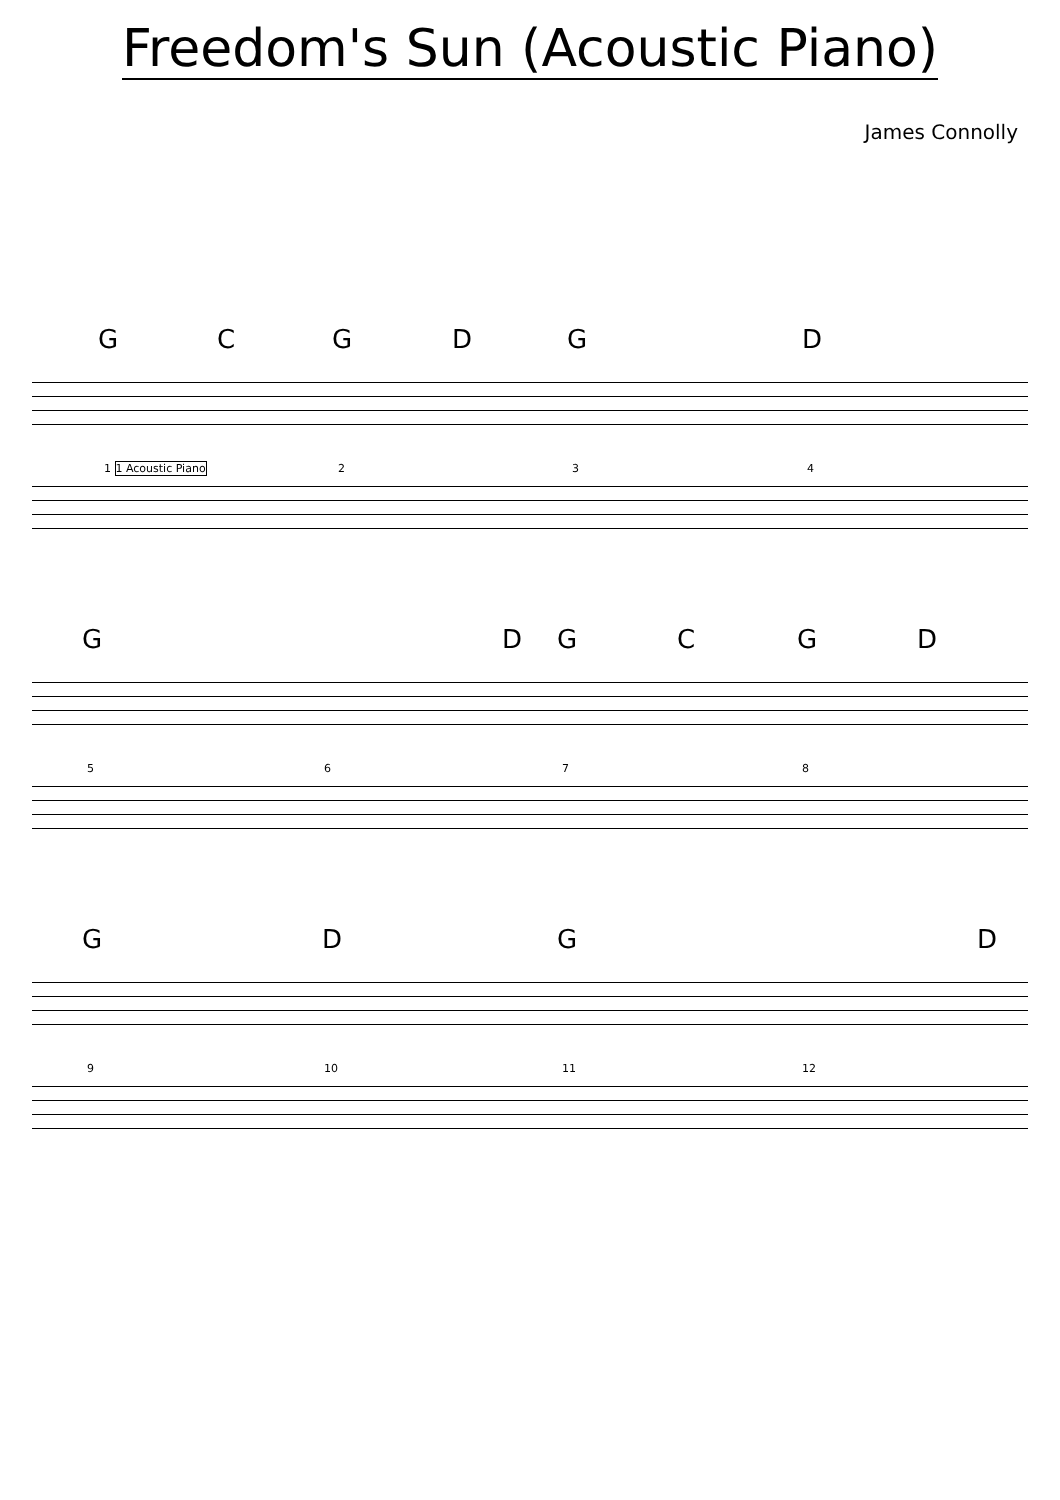Freedom's Sun (Acoustic Piano)
James Connolly
G C G D G D
1 1 Acoustic Piano 2 3 4
G D G C G D
5 6 7 8
G D G D
9 10 11 12